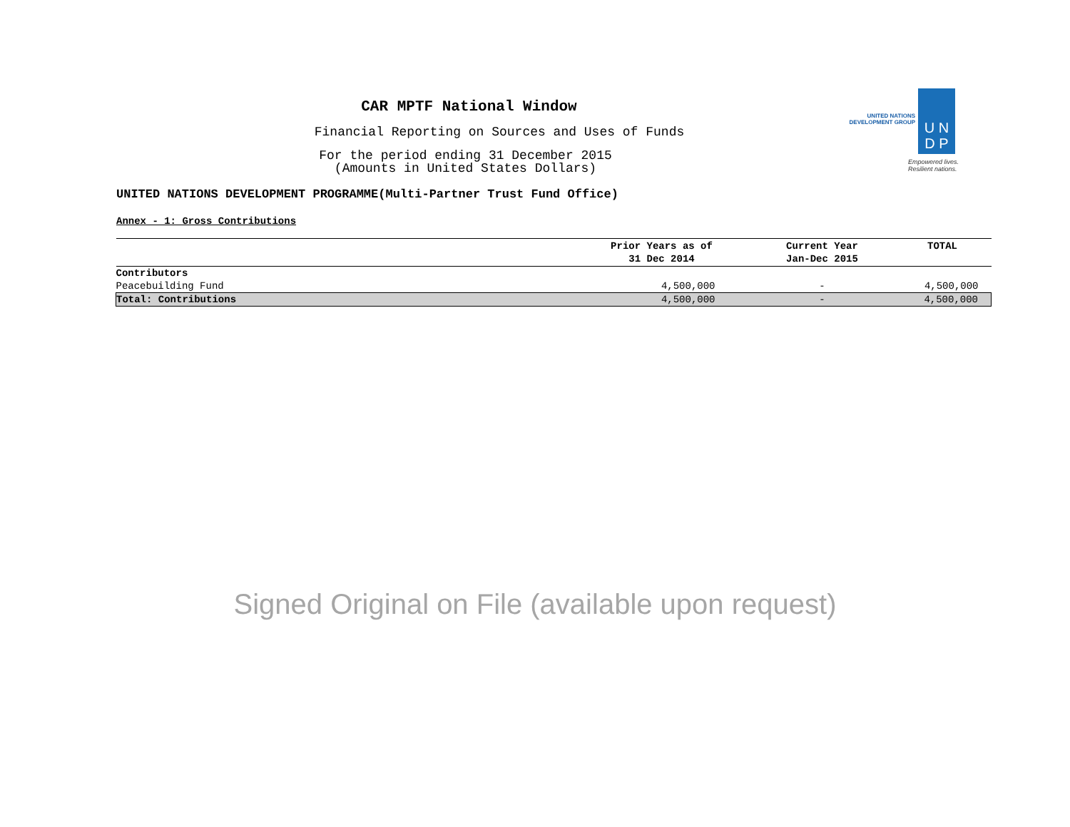CAR MPTF National Window
Financial Reporting on Sources and Uses of Funds
For the period ending 31 December 2015
(Amounts in United States Dollars)
UNITED NATIONS
DEVELOPMENT GROUP
U N
D P
Empowered lives.
Resilient nations.
UNITED NATIONS DEVELOPMENT PROGRAMME(Multi-Partner Trust Fund Office)
Annex - 1: Gross Contributions
| | Prior Years as of 31 Dec 2014 | Current Year Jan-Dec 2015 | TOTAL |
| --- | --- | --- | --- |
| Contributors | | | |
| Peacebuilding Fund | 4,500,000 | - | 4,500,000 |
| Total: Contributions | 4,500,000 | - | 4,500,000 |
Signed Original on File (available upon request)